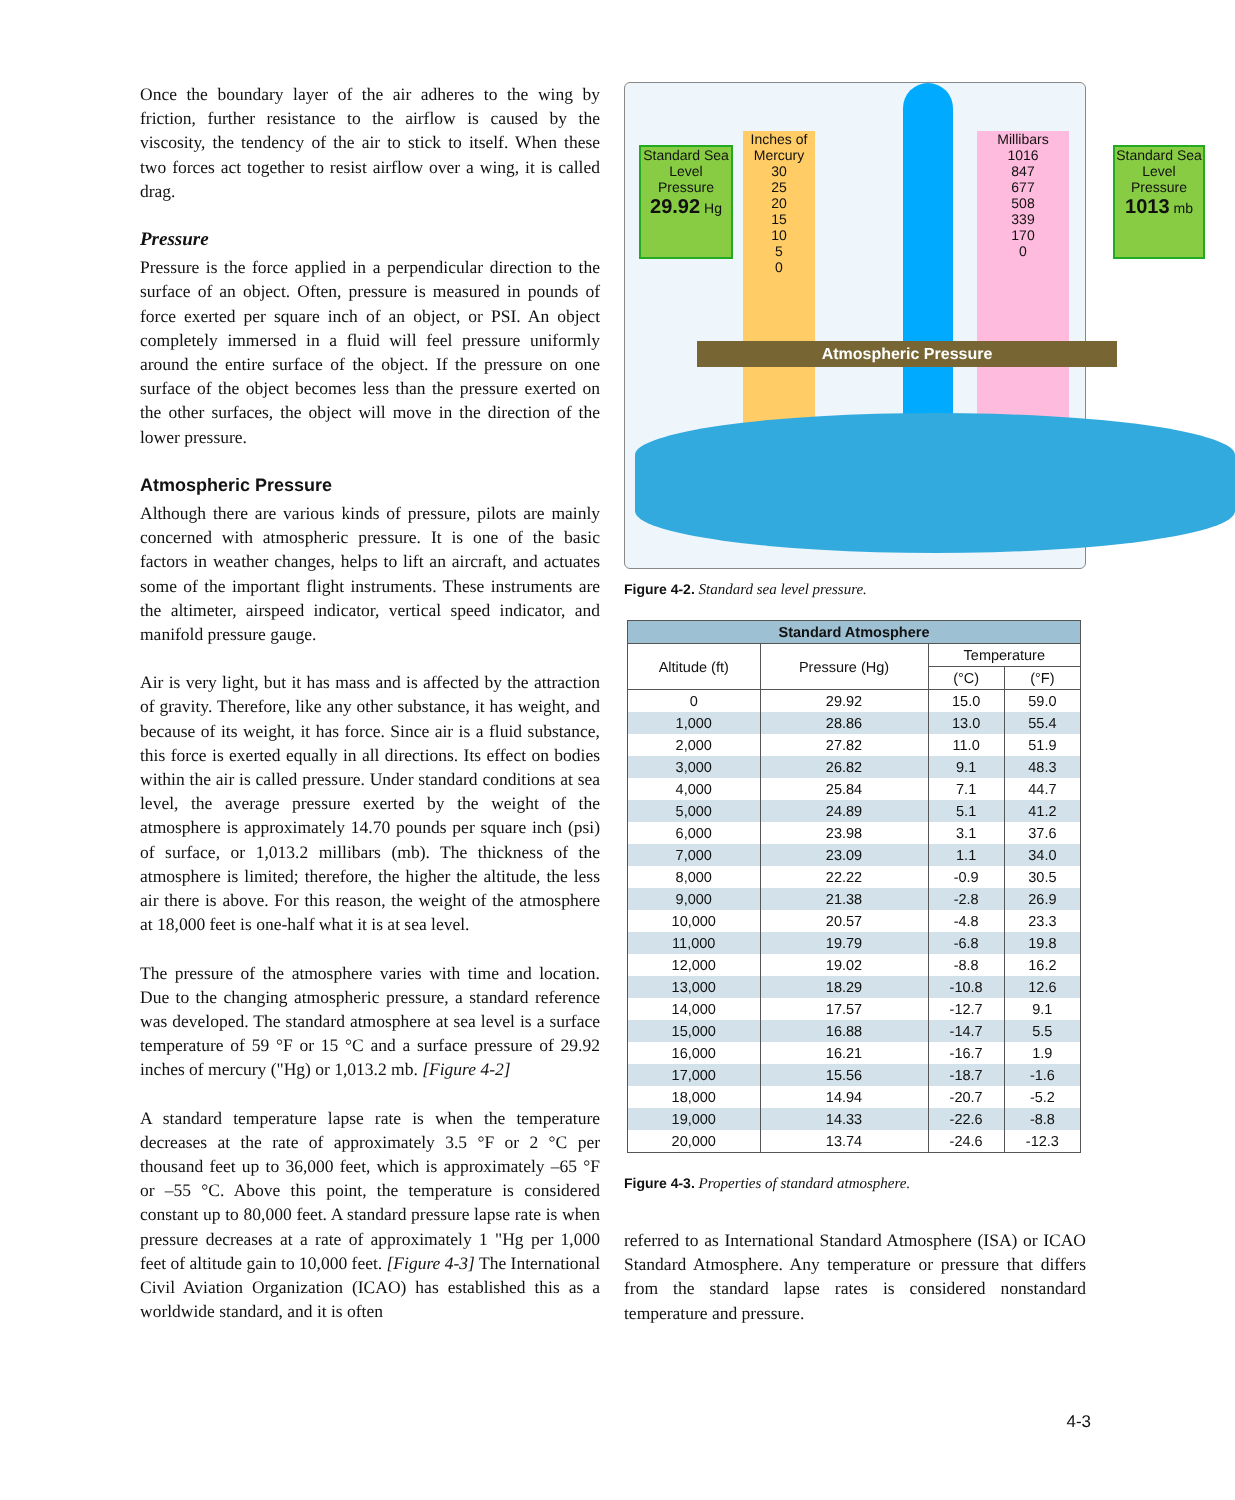Once the boundary layer of the air adheres to the wing by friction, further resistance to the airflow is caused by the viscosity, the tendency of the air to stick to itself. When these two forces act together to resist airflow over a wing, it is called drag.
Pressure
Pressure is the force applied in a perpendicular direction to the surface of an object. Often, pressure is measured in pounds of force exerted per square inch of an object, or PSI. An object completely immersed in a fluid will feel pressure uniformly around the entire surface of the object. If the pressure on one surface of the object becomes less than the pressure exerted on the other surfaces, the object will move in the direction of the lower pressure.
Atmospheric Pressure
Although there are various kinds of pressure, pilots are mainly concerned with atmospheric pressure. It is one of the basic factors in weather changes, helps to lift an aircraft, and actuates some of the important flight instruments. These instruments are the altimeter, airspeed indicator, vertical speed indicator, and manifold pressure gauge.
Air is very light, but it has mass and is affected by the attraction of gravity. Therefore, like any other substance, it has weight, and because of its weight, it has force. Since air is a fluid substance, this force is exerted equally in all directions. Its effect on bodies within the air is called pressure. Under standard conditions at sea level, the average pressure exerted by the weight of the atmosphere is approximately 14.70 pounds per square inch (psi) of surface, or 1,013.2 millibars (mb). The thickness of the atmosphere is limited; therefore, the higher the altitude, the less air there is above. For this reason, the weight of the atmosphere at 18,000 feet is one-half what it is at sea level.
The pressure of the atmosphere varies with time and location. Due to the changing atmospheric pressure, a standard reference was developed. The standard atmosphere at sea level is a surface temperature of 59 °F or 15 °C and a surface pressure of 29.92 inches of mercury ("Hg) or 1,013.2 mb. [Figure 4-2]
A standard temperature lapse rate is when the temperature decreases at the rate of approximately 3.5 °F or 2 °C per thousand feet up to 36,000 feet, which is approximately –65 °F or –55 °C. Above this point, the temperature is considered constant up to 80,000 feet. A standard pressure lapse rate is when pressure decreases at a rate of approximately 1 "Hg per 1,000 feet of altitude gain to 10,000 feet. [Figure 4-3] The International Civil Aviation Organization (ICAO) has established this as a worldwide standard, and it is often
Standard Sea Level Pressure
29.92 Hg
Inches of Mercury
30
25
20
15
10
5
0
Millibars
1016
847
677
508
339
170
0
Standard Sea Level Pressure
1013 mb
Atmospheric Pressure
Figure 4-2. Standard sea level pressure.
| Standard Atmosphere | | | |
| --- | --- | --- | --- |
| Altitude (ft) | Pressure (Hg) | Temperature | |
| | | (°C) | (°F) |
| 0 | 29.92 | 15.0 | 59.0 |
| 1,000 | 28.86 | 13.0 | 55.4 |
| 2,000 | 27.82 | 11.0 | 51.9 |
| 3,000 | 26.82 | 9.1 | 48.3 |
| 4,000 | 25.84 | 7.1 | 44.7 |
| 5,000 | 24.89 | 5.1 | 41.2 |
| 6,000 | 23.98 | 3.1 | 37.6 |
| 7,000 | 23.09 | 1.1 | 34.0 |
| 8,000 | 22.22 | -0.9 | 30.5 |
| 9,000 | 21.38 | -2.8 | 26.9 |
| 10,000 | 20.57 | -4.8 | 23.3 |
| 11,000 | 19.79 | -6.8 | 19.8 |
| 12,000 | 19.02 | -8.8 | 16.2 |
| 13,000 | 18.29 | -10.8 | 12.6 |
| 14,000 | 17.57 | -12.7 | 9.1 |
| 15,000 | 16.88 | -14.7 | 5.5 |
| 16,000 | 16.21 | -16.7 | 1.9 |
| 17,000 | 15.56 | -18.7 | -1.6 |
| 18,000 | 14.94 | -20.7 | -5.2 |
| 19,000 | 14.33 | -22.6 | -8.8 |
| 20,000 | 13.74 | -24.6 | -12.3 |
Figure 4-3. Properties of standard atmosphere.
referred to as International Standard Atmosphere (ISA) or ICAO Standard Atmosphere. Any temperature or pressure that differs from the standard lapse rates is considered nonstandard temperature and pressure.
4-3